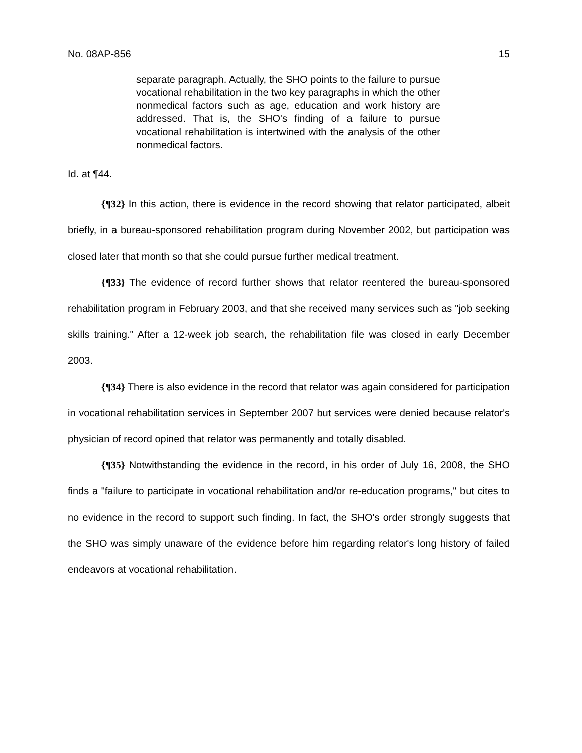No. 08AP-856 15
separate paragraph. Actually, the SHO points to the failure to pursue vocational rehabilitation in the two key paragraphs in which the other nonmedical factors such as age, education and work history are addressed. That is, the SHO's finding of a failure to pursue vocational rehabilitation is intertwined with the analysis of the other nonmedical factors.
Id. at ¶44.
{¶32} In this action, there is evidence in the record showing that relator participated, albeit briefly, in a bureau-sponsored rehabilitation program during November 2002, but participation was closed later that month so that she could pursue further medical treatment.
{¶33} The evidence of record further shows that relator reentered the bureau-sponsored rehabilitation program in February 2003, and that she received many services such as "job seeking skills training." After a 12-week job search, the rehabilitation file was closed in early December 2003.
{¶34} There is also evidence in the record that relator was again considered for participation in vocational rehabilitation services in September 2007 but services were denied because relator's physician of record opined that relator was permanently and totally disabled.
{¶35} Notwithstanding the evidence in the record, in his order of July 16, 2008, the SHO finds a "failure to participate in vocational rehabilitation and/or re-education programs," but cites to no evidence in the record to support such finding. In fact, the SHO's order strongly suggests that the SHO was simply unaware of the evidence before him regarding relator's long history of failed endeavors at vocational rehabilitation.